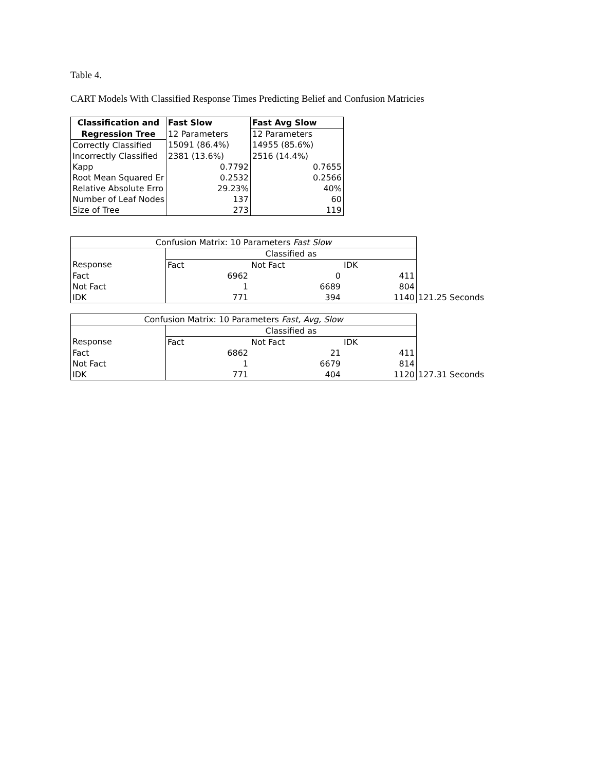Table 4.
CART Models With Classified Response Times Predicting Belief and Confusion Matricies
| Classification and | Fast Slow | Fast Avg Slow |
| --- | --- | --- |
| Regression Tree | 12 Parameters | 12 Parameters |
| Correctly Classified | 15091 (86.4%) | 14955 (85.6%) |
| Incorrectly Classified | 2381 (13.6%) | 2516 (14.4%) |
| Kapp | 0.7792 | 0.7655 |
| Root Mean Squared Er | 0.2532 | 0.2566 |
| Relative Absolute Erro | 29.23% | 40% |
| Number of Leaf Nodes | 137 | 60 |
| Size of Tree | 273 | 119 |
| Confusion Matrix: 10 Parameters Fast Slow | | | | |
| | Classified as | | | |
| Response | Fact | Not Fact | IDK | |
| Fact | 6962 | 0 | 411 | |
| Not Fact | 1 | 6689 | 804 | |
| IDK | 771 | 394 | 1140 | 121.25 Seconds |
| Confusion Matrix: 10 Parameters Fast, Avg, Slow | | | | |
| | Classified as | | | |
| Response | Fact | Not Fact | IDK | |
| Fact | 6862 | 21 | 411 | |
| Not Fact | 1 | 6679 | 814 | |
| IDK | 771 | 404 | 1120 | 127.31 Seconds |